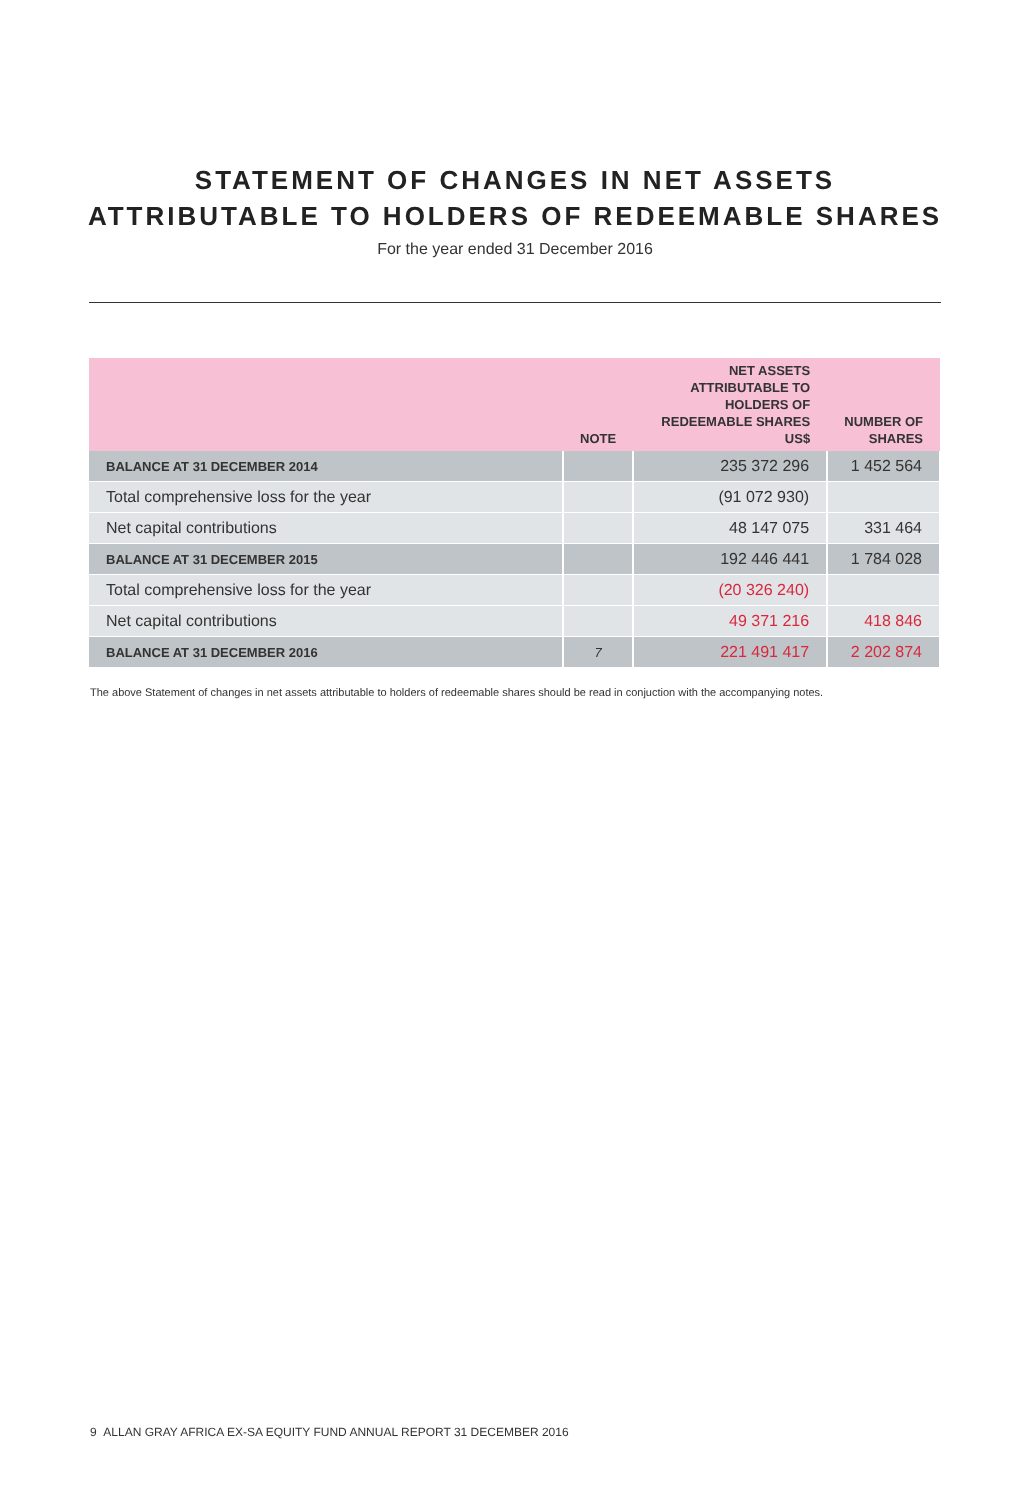STATEMENT OF CHANGES IN NET ASSETS
ATTRIBUTABLE TO HOLDERS OF REDEEMABLE SHARES
For the year ended 31 December 2016
| | NOTE | NET ASSETS ATTRIBUTABLE TO HOLDERS OF REDEEMABLE SHARES US$ | NUMBER OF SHARES |
| --- | --- | --- | --- |
| BALANCE AT 31 DECEMBER 2014 | | 235 372 296 | 1 452 564 |
| Total comprehensive loss for the year | | (91 072 930) | |
| Net capital contributions | | 48 147 075 | 331 464 |
| BALANCE AT 31 DECEMBER 2015 | | 192 446 441 | 1 784 028 |
| Total comprehensive loss for the year | | (20 326 240) | |
| Net capital contributions | | 49 371 216 | 418 846 |
| BALANCE AT 31 DECEMBER 2016 | 7 | 221 491 417 | 2 202 874 |
The above Statement of changes in net assets attributable to holders of redeemable shares should be read in conjuction with the accompanying notes.
9 ALLAN GRAY AFRICA EX-SA EQUITY FUND ANNUAL REPORT 31 DECEMBER 2016